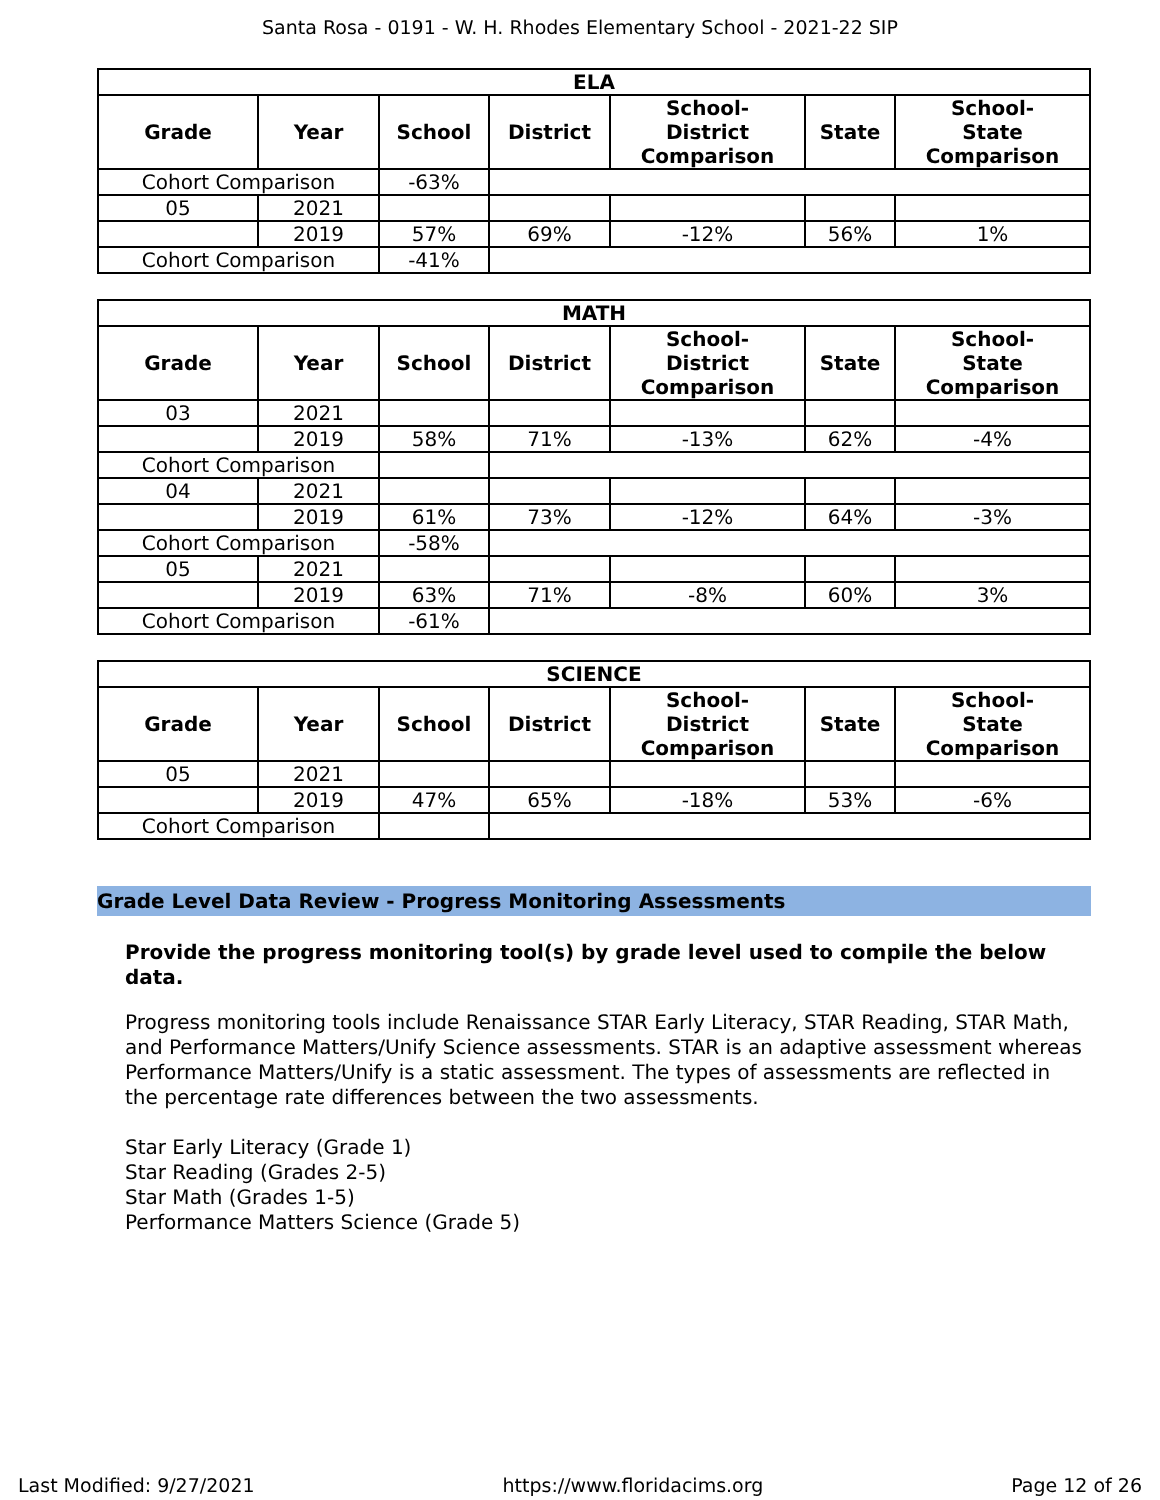Santa Rosa - 0191 - W. H. Rhodes Elementary School - 2021-22 SIP
| ELA | | | | | | |
| --- | --- | --- | --- | --- | --- | --- |
| Grade | Year | School | District | School- District Comparison | State | School- State Comparison |
| Cohort Comparison | | -63% | | | | |
| 05 | 2021 | | | | | |
| | 2019 | 57% | 69% | -12% | 56% | 1% |
| Cohort Comparison | | -41% | | | | |
| MATH | | | | | | |
| --- | --- | --- | --- | --- | --- | --- |
| Grade | Year | School | District | School- District Comparison | State | School- State Comparison |
| 03 | 2021 | | | | | |
| | 2019 | 58% | 71% | -13% | 62% | -4% |
| Cohort Comparison | | | | | | |
| 04 | 2021 | | | | | |
| | 2019 | 61% | 73% | -12% | 64% | -3% |
| Cohort Comparison | | -58% | | | | |
| 05 | 2021 | | | | | |
| | 2019 | 63% | 71% | -8% | 60% | 3% |
| Cohort Comparison | | -61% | | | | |
| SCIENCE | | | | | | |
| --- | --- | --- | --- | --- | --- | --- |
| Grade | Year | School | District | School- District Comparison | State | School- State Comparison |
| 05 | 2021 | | | | | |
| | 2019 | 47% | 65% | -18% | 53% | -6% |
| Cohort Comparison | | | | | | |
Grade Level Data Review - Progress Monitoring Assessments
Provide the progress monitoring tool(s) by grade level used to compile the below data.
Progress monitoring tools include Renaissance STAR Early Literacy, STAR Reading, STAR Math, and Performance Matters/Unify Science assessments. STAR is an adaptive assessment whereas Performance Matters/Unify is a static assessment. The types of assessments are reflected in the percentage rate differences between the two assessments.
Star Early Literacy (Grade 1)
Star Reading (Grades 2-5)
Star Math (Grades 1-5)
Performance Matters Science (Grade 5)
Last Modified: 9/27/2021 https://www.floridacims.org Page 12 of 26